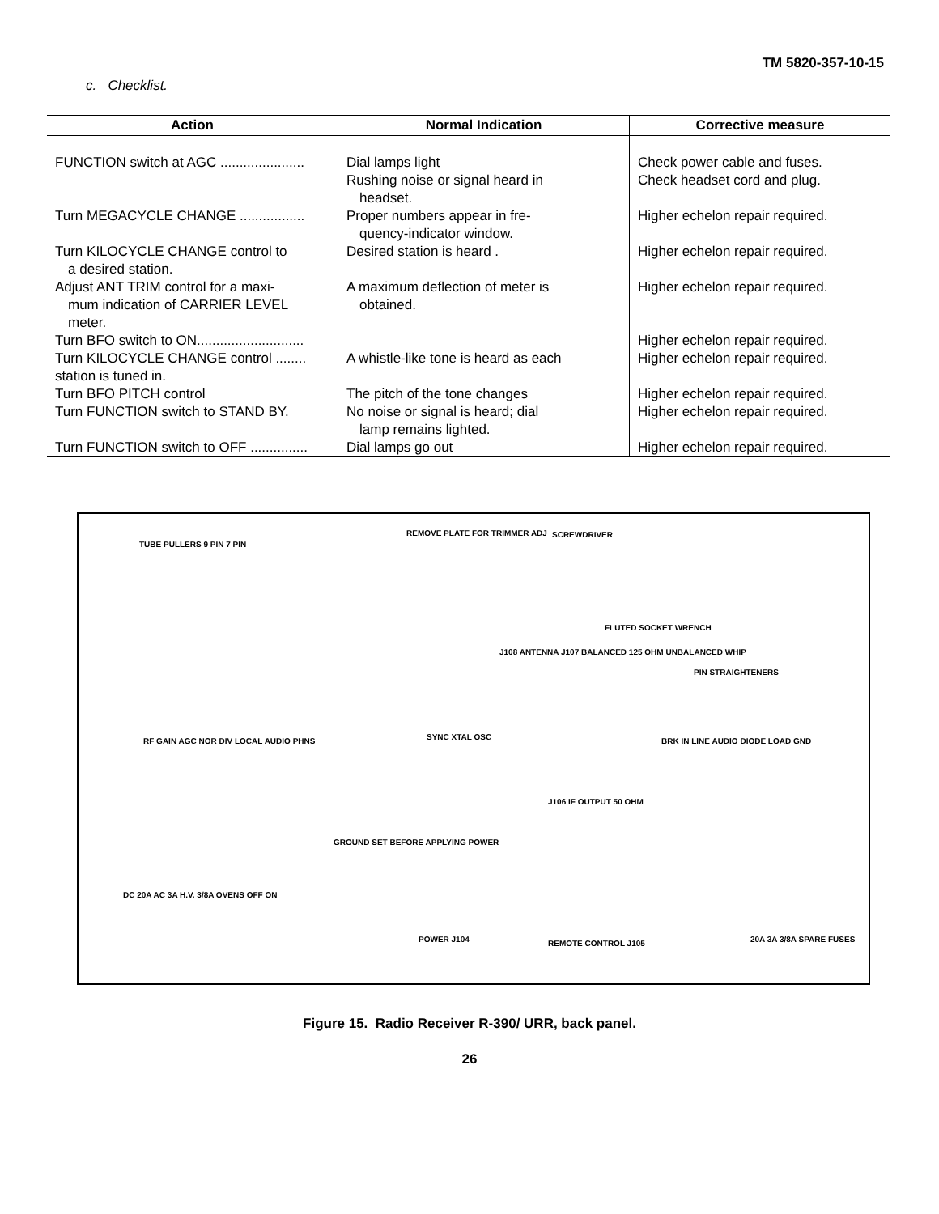TM 5820-357-10-15
c. Checklist.
| Action | Normal Indication | Corrective measure |
| --- | --- | --- |
| FUNCTION switch at AGC ...................... | Dial lamps light Rushing noise or signal heard in headset. | Check power cable and fuses. Check headset cord and plug. |
| Turn MEGACYCLE CHANGE ................. | Proper numbers appear in fre- quency-indicator window. | Higher echelon repair required. |
| Turn KILOCYCLE CHANGE control to a desired station. | Desired station is heard . | Higher echelon repair required. |
| Adjust ANT TRIM control for a maxi- mum indication of CARRIER LEVEL meter. | A maximum deflection of meter is obtained. | Higher echelon repair required. |
| Turn BFO switch to ON............................ | | Higher echelon repair required. |
| Turn KILOCYCLE CHANGE control ........ station is tuned in. | A whistle-like tone is heard as each | Higher echelon repair required. |
| Turn BFO PITCH control | The pitch of the tone changes | Higher echelon repair required. |
| Turn FUNCTION switch to STAND BY. | No noise or signal is heard; dial lamp remains lighted. | Higher echelon repair required. |
| Turn FUNCTION switch to OFF ............... | Dial lamps go out | Higher echelon repair required. |
TUBE PULLERS 9 PIN 7 PIN
REMOVE PLATE FOR TRIMMER ADJ SCREWDRIVER
FLUTED SOCKET WRENCH
J108 ANTENNA J107 BALANCED 125 OHM UNBALANCED WHIP
PIN STRAIGHTENERS
RF GAIN AGC NOR DIV LOCAL AUDIO PHNS SYNC XTAL OSC BRK IN LINE AUDIO DIODE LOAD GND
J106 IF OUTPUT 50 OHM
GROUND SET BEFORE APPLYING POWER
DC 20A AC 3A H.V. 3/8A OVENS OFF ON
POWER J104 REMOTE CONTROL J105 20A 3A 3/8A SPARE FUSES
Figure 15. Radio Receiver R-390/ URR, back panel.
26